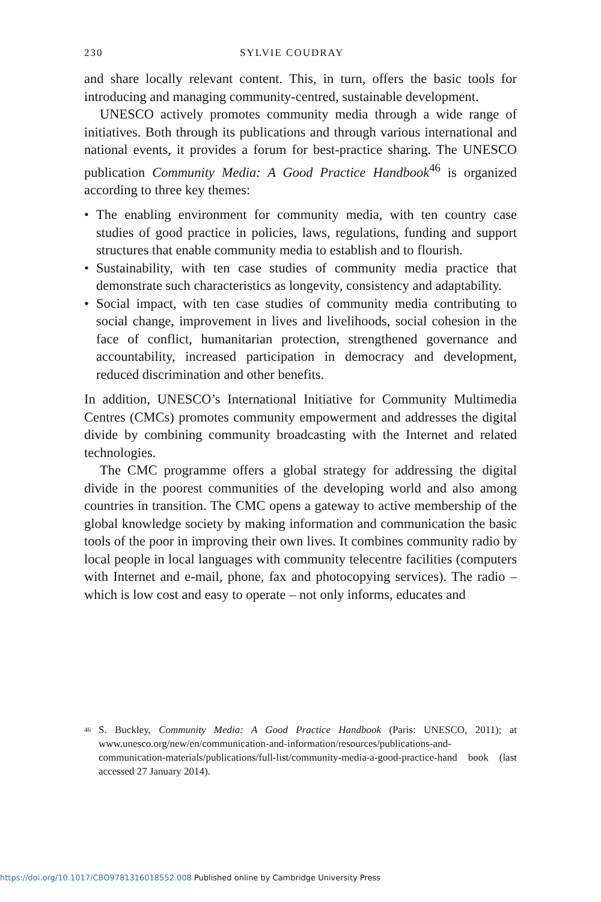230 SYLVIE COUDRAY
and share locally relevant content. This, in turn, offers the basic tools for introducing and managing community-centred, sustainable development.
UNESCO actively promotes community media through a wide range of initiatives. Both through its publications and through various international and national events, it provides a forum for best-practice sharing. The UNESCO publication Community Media: A Good Practice Handbook<sup>46</sup> is organized according to three key themes:
• The enabling environment for community media, with ten country case studies of good practice in policies, laws, regulations, funding and support structures that enable community media to establish and to flourish.
• Sustainability, with ten case studies of community media practice that demonstrate such characteristics as longevity, consistency and adaptability.
• Social impact, with ten case studies of community media contributing to social change, improvement in lives and livelihoods, social cohesion in the face of conflict, humanitarian protection, strengthened governance and accountability, increased participation in democracy and development, reduced discrimination and other benefits.
In addition, UNESCO’s International Initiative for Community Multimedia Centres (CMCs) promotes community empowerment and addresses the digital divide by combining community broadcasting with the Internet and related technologies.
The CMC programme offers a global strategy for addressing the digital divide in the poorest communities of the developing world and also among countries in transition. The CMC opens a gateway to active membership of the global knowledge society by making information and communication the basic tools of the poor in improving their own lives. It combines community radio by local people in local languages with community telecentre facilities (computers with Internet and e-mail, phone, fax and photocopying services). The radio – which is low cost and easy to operate – not only informs, educates and
<sup>46</sup> S. Buckley, Community Media: A Good Practice Handbook (Paris: UNESCO, 2011); at www.unesco.org/new/en/communication-and-information/resources/publications-and-communication-materials/publications/full-list/community-media-a-good-practice-hand book (last accessed 27 January 2014).
https://doi.org/10.1017/CBO9781316018552.008 Published online by Cambridge University Press